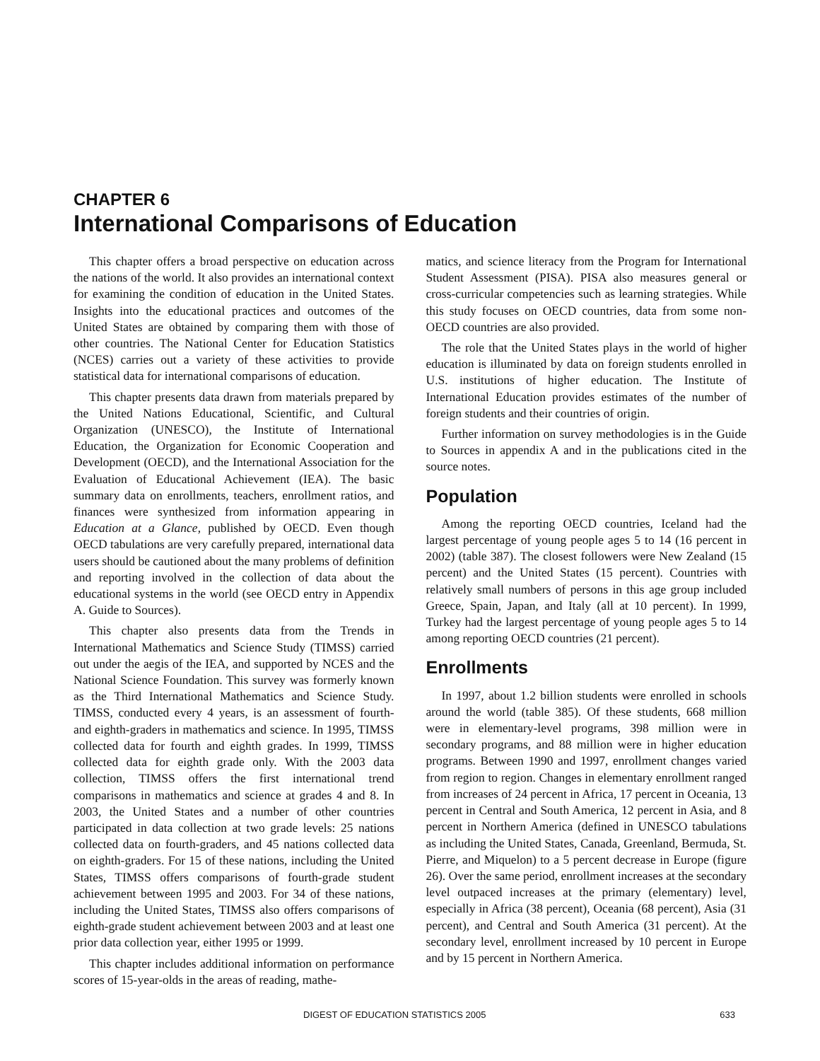CHAPTER 6
International Comparisons of Education
This chapter offers a broad perspective on education across the nations of the world. It also provides an international context for examining the condition of education in the United States. Insights into the educational practices and outcomes of the United States are obtained by comparing them with those of other countries. The National Center for Education Statistics (NCES) carries out a variety of these activities to provide statistical data for international comparisons of education.
This chapter presents data drawn from materials prepared by the United Nations Educational, Scientific, and Cultural Organization (UNESCO), the Institute of International Education, the Organization for Economic Cooperation and Development (OECD), and the International Association for the Evaluation of Educational Achievement (IEA). The basic summary data on enrollments, teachers, enrollment ratios, and finances were synthesized from information appearing in Education at a Glance, published by OECD. Even though OECD tabulations are very carefully prepared, international data users should be cautioned about the many problems of definition and reporting involved in the collection of data about the educational systems in the world (see OECD entry in Appendix A. Guide to Sources).
This chapter also presents data from the Trends in International Mathematics and Science Study (TIMSS) carried out under the aegis of the IEA, and supported by NCES and the National Science Foundation. This survey was formerly known as the Third International Mathematics and Science Study. TIMSS, conducted every 4 years, is an assessment of fourth- and eighth-graders in mathematics and science. In 1995, TIMSS collected data for fourth and eighth grades. In 1999, TIMSS collected data for eighth grade only. With the 2003 data collection, TIMSS offers the first international trend comparisons in mathematics and science at grades 4 and 8. In 2003, the United States and a number of other countries participated in data collection at two grade levels: 25 nations collected data on fourth-graders, and 45 nations collected data on eighth-graders. For 15 of these nations, including the United States, TIMSS offers comparisons of fourth-grade student achievement between 1995 and 2003. For 34 of these nations, including the United States, TIMSS also offers comparisons of eighth-grade student achievement between 2003 and at least one prior data collection year, either 1995 or 1999.
This chapter includes additional information on performance scores of 15-year-olds in the areas of reading, mathe-
matics, and science literacy from the Program for International Student Assessment (PISA). PISA also measures general or cross-curricular competencies such as learning strategies. While this study focuses on OECD countries, data from some non-OECD countries are also provided.
The role that the United States plays in the world of higher education is illuminated by data on foreign students enrolled in U.S. institutions of higher education. The Institute of International Education provides estimates of the number of foreign students and their countries of origin.
Further information on survey methodologies is in the Guide to Sources in appendix A and in the publications cited in the source notes.
Population
Among the reporting OECD countries, Iceland had the largest percentage of young people ages 5 to 14 (16 percent in 2002) (table 387). The closest followers were New Zealand (15 percent) and the United States (15 percent). Countries with relatively small numbers of persons in this age group included Greece, Spain, Japan, and Italy (all at 10 percent). In 1999, Turkey had the largest percentage of young people ages 5 to 14 among reporting OECD countries (21 percent).
Enrollments
In 1997, about 1.2 billion students were enrolled in schools around the world (table 385). Of these students, 668 million were in elementary-level programs, 398 million were in secondary programs, and 88 million were in higher education programs. Between 1990 and 1997, enrollment changes varied from region to region. Changes in elementary enrollment ranged from increases of 24 percent in Africa, 17 percent in Oceania, 13 percent in Central and South America, 12 percent in Asia, and 8 percent in Northern America (defined in UNESCO tabulations as including the United States, Canada, Greenland, Bermuda, St. Pierre, and Miquelon) to a 5 percent decrease in Europe (figure 26). Over the same period, enrollment increases at the secondary level outpaced increases at the primary (elementary) level, especially in Africa (38 percent), Oceania (68 percent), Asia (31 percent), and Central and South America (31 percent). At the secondary level, enrollment increased by 10 percent in Europe and by 15 percent in Northern America.
DIGEST OF EDUCATION STATISTICS 2005 633